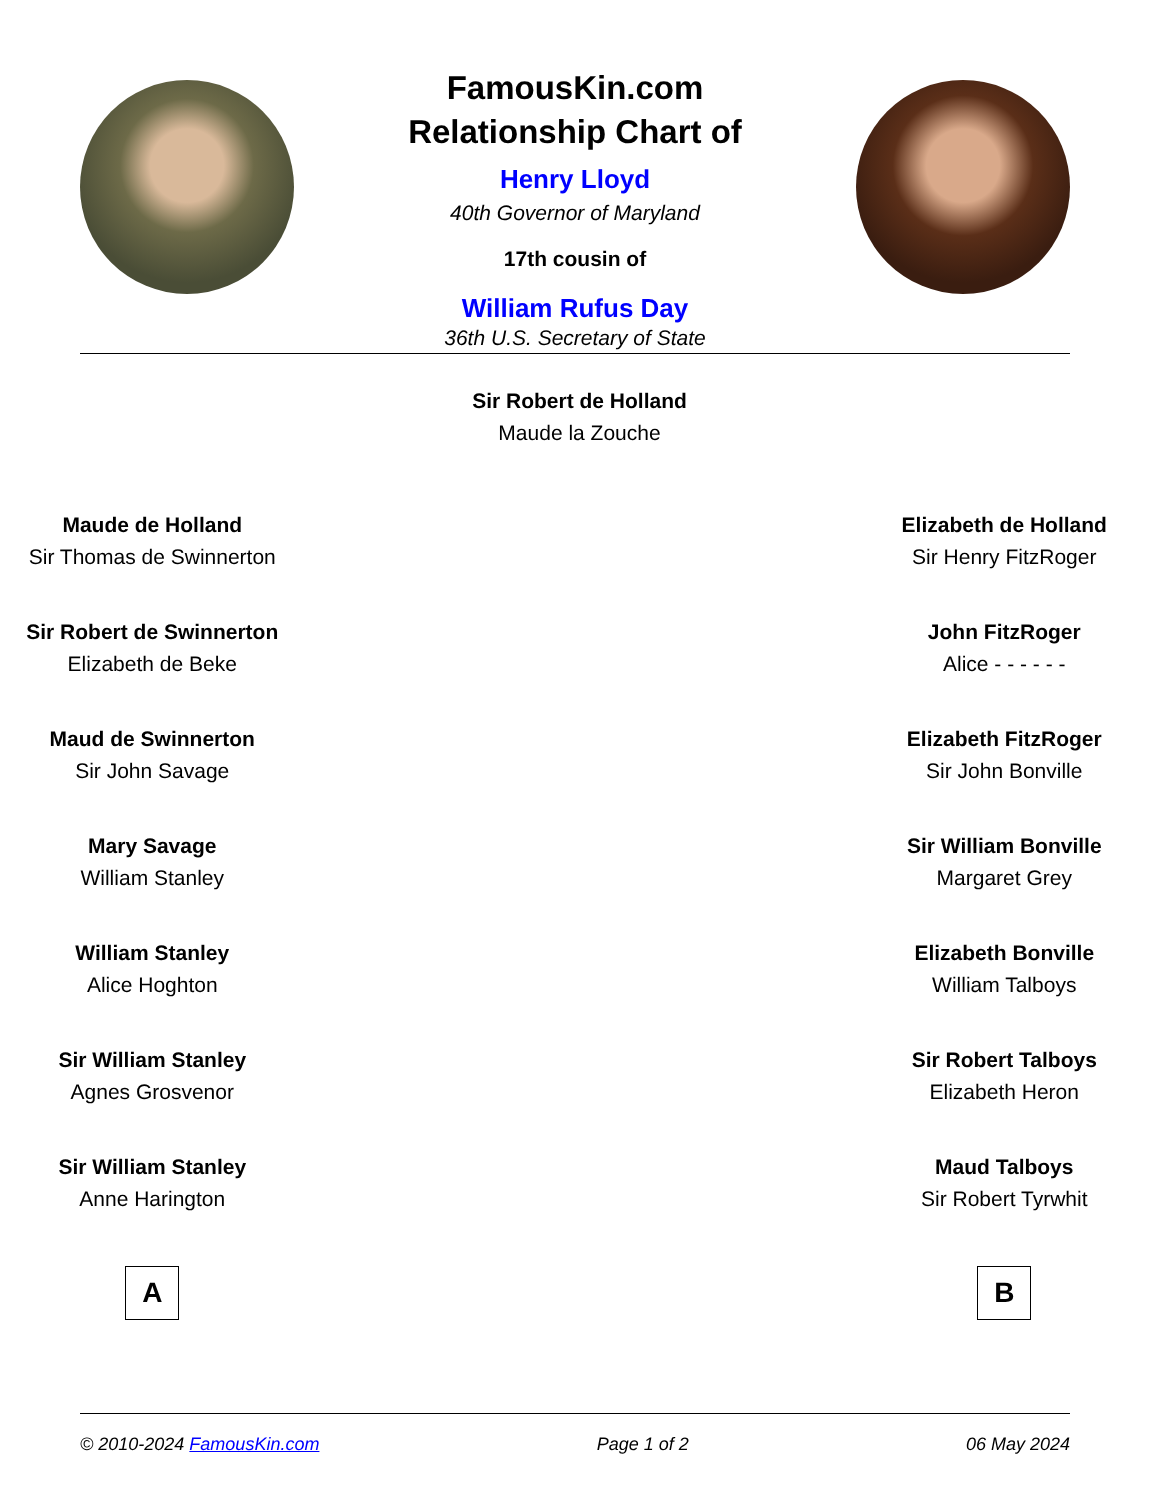FamousKin.com
Relationship Chart of
Henry Lloyd
40th Governor of Maryland
17th cousin of
William Rufus Day
36th U.S. Secretary of State
Sir Robert de Holland
Maude la Zouche
Maude de Holland
Sir Thomas de Swinnerton
Sir Robert de Swinnerton
Elizabeth de Beke
Maud de Swinnerton
Sir John Savage
Mary Savage
William Stanley
William Stanley
Alice Hoghton
Sir William Stanley
Agnes Grosvenor
Sir William Stanley
Anne Harington
A
Elizabeth de Holland
Sir Henry FitzRoger
John FitzRoger
Alice - - - - - -
Elizabeth FitzRoger
Sir John Bonville
Sir William Bonville
Margaret Grey
Elizabeth Bonville
William Talboys
Sir Robert Talboys
Elizabeth Heron
Maud Talboys
Sir Robert Tyrwhit
B
© 2010-2024 FamousKin.com Page 1 of 2 06 May 2024